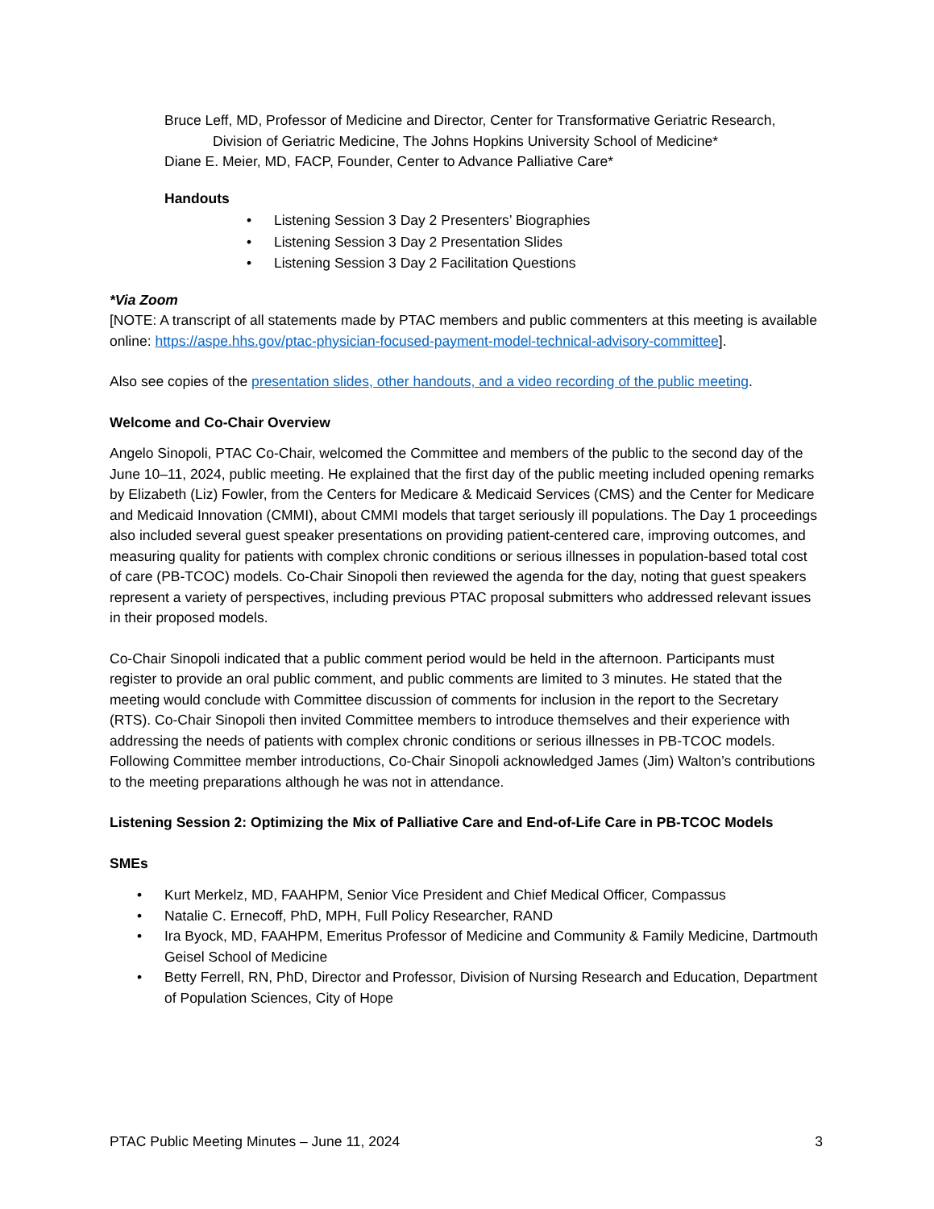Bruce Leff, MD, Professor of Medicine and Director, Center for Transformative Geriatric Research, Division of Geriatric Medicine, The Johns Hopkins University School of Medicine*
Diane E. Meier, MD, FACP, Founder, Center to Advance Palliative Care*
Handouts
• Listening Session 3 Day 2 Presenters’ Biographies
• Listening Session 3 Day 2 Presentation Slides
• Listening Session 3 Day 2 Facilitation Questions
*Via Zoom
[NOTE: A transcript of all statements made by PTAC members and public commenters at this meeting is available online: https://aspe.hhs.gov/ptac-physician-focused-payment-model-technical-advisory-committee].
Also see copies of the presentation slides, other handouts, and a video recording of the public meeting.
Welcome and Co-Chair Overview
Angelo Sinopoli, PTAC Co-Chair, welcomed the Committee and members of the public to the second day of the June 10–11, 2024, public meeting. He explained that the first day of the public meeting included opening remarks by Elizabeth (Liz) Fowler, from the Centers for Medicare & Medicaid Services (CMS) and the Center for Medicare and Medicaid Innovation (CMMI), about CMMI models that target seriously ill populations. The Day 1 proceedings also included several guest speaker presentations on providing patient-centered care, improving outcomes, and measuring quality for patients with complex chronic conditions or serious illnesses in population-based total cost of care (PB-TCOC) models. Co-Chair Sinopoli then reviewed the agenda for the day, noting that guest speakers represent a variety of perspectives, including previous PTAC proposal submitters who addressed relevant issues in their proposed models.
Co-Chair Sinopoli indicated that a public comment period would be held in the afternoon. Participants must register to provide an oral public comment, and public comments are limited to 3 minutes. He stated that the meeting would conclude with Committee discussion of comments for inclusion in the report to the Secretary (RTS). Co-Chair Sinopoli then invited Committee members to introduce themselves and their experience with addressing the needs of patients with complex chronic conditions or serious illnesses in PB-TCOC models. Following Committee member introductions, Co-Chair Sinopoli acknowledged James (Jim) Walton’s contributions to the meeting preparations although he was not in attendance.
Listening Session 2: Optimizing the Mix of Palliative Care and End-of-Life Care in PB-TCOC Models
SMEs
• Kurt Merkelz, MD, FAAHPM, Senior Vice President and Chief Medical Officer, Compassus
• Natalie C. Ernecoff, PhD, MPH, Full Policy Researcher, RAND
• Ira Byock, MD, FAAHPM, Emeritus Professor of Medicine and Community & Family Medicine, Dartmouth Geisel School of Medicine
• Betty Ferrell, RN, PhD, Director and Professor, Division of Nursing Research and Education, Department of Population Sciences, City of Hope
PTAC Public Meeting Minutes – June 11, 2024 3